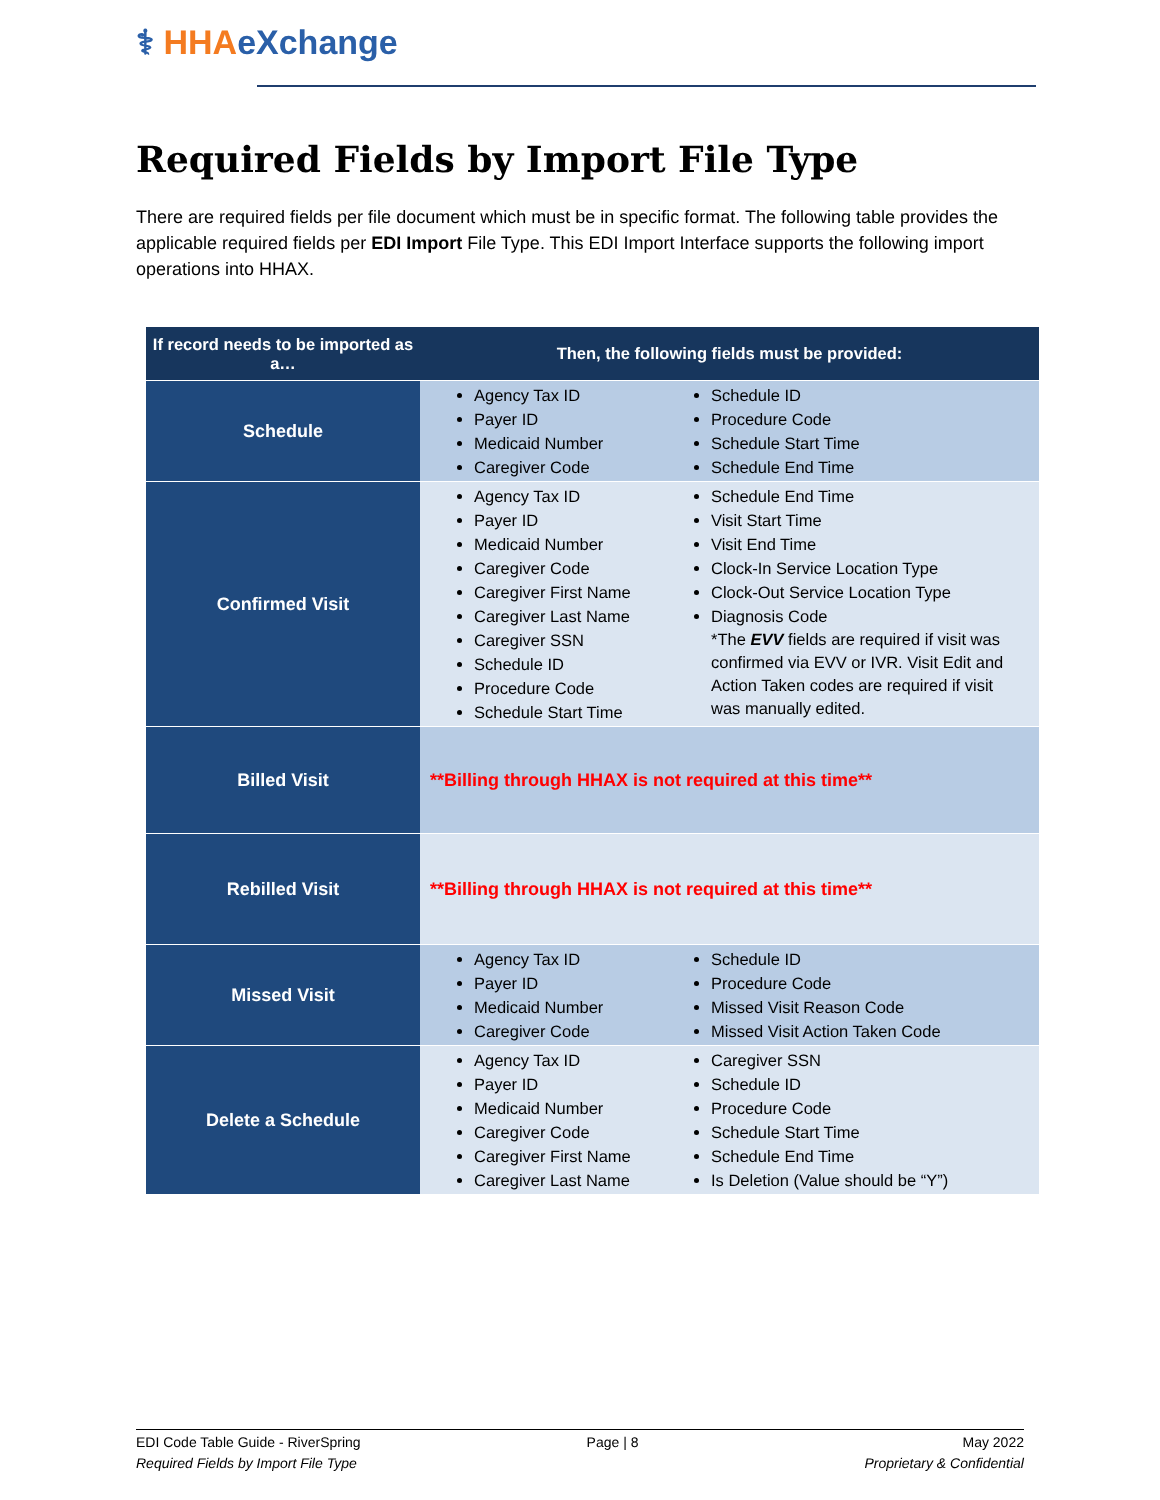⚕ HHA eXchange
Required Fields by Import File Type
There are required fields per file document which must be in specific format. The following table provides the applicable required fields per EDI Import File Type. This EDI Import Interface supports the following import operations into HHAX.
| If record needs to be imported as a… | Then, the following fields must be provided: |
| --- | --- |
| Schedule | Agency Tax ID Payer ID Medicaid Number Caregiver Code Schedule ID Procedure Code Schedule Start Time Schedule End Time |
| Confirmed Visit | Agency Tax ID Payer ID Medicaid Number Caregiver Code Caregiver First Name Caregiver Last Name Caregiver SSN Schedule ID Procedure Code Schedule Start Time Schedule End Time Visit Start Time Visit End Time Clock-In Service Location Type Clock-Out Service Location Type Diagnosis Code *The EVV fields are required if visit was confirmed via EVV or IVR. Visit Edit and Action Taken codes are required if visit was manually edited. |
| Billed Visit | **Billing through HHAX is not required at this time** |
| Rebilled Visit | **Billing through HHAX is not required at this time** |
| Missed Visit | Agency Tax ID Payer ID Medicaid Number Caregiver Code Schedule ID Procedure Code Missed Visit Reason Code Missed Visit Action Taken Code |
| Delete a Schedule | Agency Tax ID Payer ID Medicaid Number Caregiver Code Caregiver First Name Caregiver Last Name Caregiver SSN Schedule ID Procedure Code Schedule Start Time Schedule End Time Is Deletion (Value should be “Y”) |
EDI Code Table Guide - RiverSpring
Required Fields by Import File Type
Page | 8 May 2022
Proprietary & Confidential